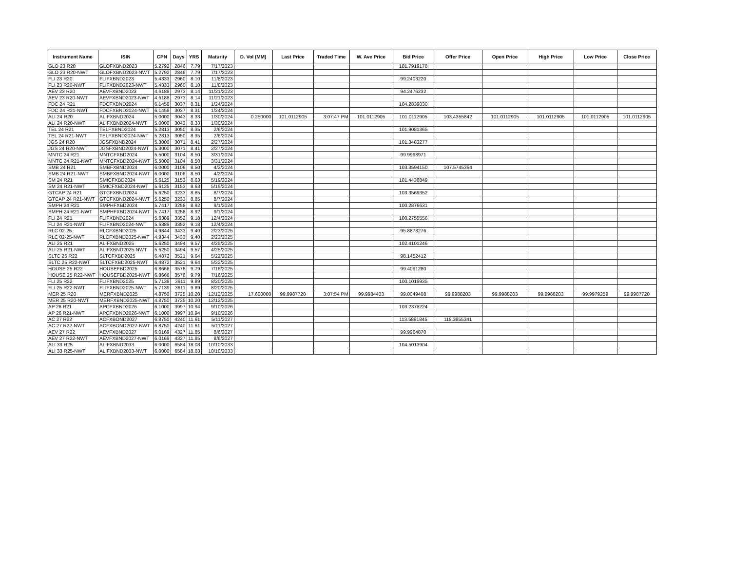| Instrument Name | ISIN | CPN | Days | YRS | Maturity | D. Vol (MM) | Last Price | Traded Time | W. Ave Price | Bid Price | Offer Price | Open Price | High Price | Low Price | Close Price |
| --- | --- | --- | --- | --- | --- | --- | --- | --- | --- | --- | --- | --- | --- | --- | --- |
| GLO 23 R20 | GLOFXBND2023 | 5.2792 | 2846 | 7.79 | 7/17/2023 | | | | | 101.7919178 | | | | | |
| GLO 23 R20-NWT | GLOFXBND2023-NWT | 5.2792 | 2846 | 7.79 | 7/17/2023 | | | | | | | | | | |
| FLI 23 R20 | FLIFXBND2023 | 5.4333 | 2960 | 8.10 | 11/8/2023 | | | | | 99.2403220 | | | | | |
| FLI 23 R20-NWT | FLIFXBND2023-NWT | 5.4333 | 2960 | 8.10 | 11/8/2023 | | | | | | | | | | |
| AEV 23 R20 | AEVFXBND2023 | 4.6188 | 2973 | 8.14 | 11/21/2023 | | | | | 94.2476232 | | | | | |
| AEV 23 R20-NWT | AEVFXBND2023-NWT | 4.6188 | 2973 | 8.14 | 11/21/2023 | | | | | | | | | | |
| FDC 24 R21 | FDCFXBND2024 | 6.1458 | 3037 | 8.31 | 1/24/2024 | | | | | 104.2839030 | | | | | |
| FDC 24 R21-NWT | FDCFXBND2024-NWT | 6.1458 | 3037 | 8.31 | 1/24/2024 | | | | | | | | | | |
| ALI 24 R20 | ALIFXBND2024 | 5.0000 | 3043 | 8.33 | 1/30/2024 | 0.250000 | 101.0112905 | 3:07:47 PM | 101.0112905 | 101.0112905 | 103.4355842 | 101.0112905 | 101.0112905 | 101.0112905 | 101.0112905 |
| ALI 24 R20-NWT | ALIFXBND2024-NWT | 5.0000 | 3043 | 8.33 | 1/30/2024 | | | | | | | | | | |
| TEL 24 R21 | TELFXBND2024 | 5.2813 | 3050 | 8.35 | 2/6/2024 | | | | | 101.9081365 | | | | | |
| TEL 24 R21-NWT | TELFXBND2024-NWT | 5.2813 | 3050 | 8.35 | 2/6/2024 | | | | | | | | | | |
| JGS 24 R20 | JGSFXBND2024 | 5.3000 | 3071 | 8.41 | 2/27/2024 | | | | | 101.3483277 | | | | | |
| JGS 24 R20-NWT | JGSFXBND2024-NWT | 5.3000 | 3071 | 8.41 | 2/27/2024 | | | | | | | | | | |
| MNTC 24 R21 | MNTCFXBD2024 | 5.5000 | 3104 | 8.50 | 3/31/2024 | | | | | 99.9998971 | | | | | |
| MNTC 24 R21-NWT | MNTCFXBD2024-NWT | 5.5000 | 3104 | 8.50 | 3/31/2024 | | | | | | | | | | |
| SMB 24 R21 | SMBFXBND2024 | 6.0000 | 3106 | 8.50 | 4/2/2024 | | | | | 103.3594150 | 107.5745364 | | | | |
| SMB 24 R21-NWT | SMBFXBND2024-NWT | 6.0000 | 3106 | 8.50 | 4/2/2024 | | | | | | | | | | |
| SM 24 R21 | SMICFXBD2024 | 5.6125 | 3153 | 8.63 | 5/19/2024 | | | | | 101.4436849 | | | | | |
| SM 24 R21-NWT | SMICFXBD2024-NWT | 5.6125 | 3153 | 8.63 | 5/19/2024 | | | | | | | | | | |
| GTCAP 24 R21 | GTCFXBND2024 | 5.6250 | 3233 | 8.85 | 8/7/2024 | | | | | 103.3569352 | | | | | |
| GTCAP 24 R21-NWT | GTCFXBND2024-NWT | 5.6250 | 3233 | 8.85 | 8/7/2024 | | | | | | | | | | |
| SMPH 24 R21 | SMPHFXBD2024 | 5.7417 | 3258 | 8.92 | 9/1/2024 | | | | | 100.2876631 | | | | | |
| SMPH 24 R21-NWT | SMPHFXBD2024-NWT | 5.7417 | 3258 | 8.92 | 9/1/2024 | | | | | | | | | | |
| FLI 24 R21 | FLIFXBND2024 | 5.6389 | 3352 | 9.18 | 12/4/2024 | | | | | 100.2755556 | | | | | |
| FLI 24 R21-NWT | FLIFXBND2024-NWT | 5.6389 | 3352 | 9.18 | 12/4/2024 | | | | | | | | | | |
| RLC 02-25 | RLCFXBND2025 | 4.9344 | 3433 | 9.40 | 2/23/2025 | | | | | 95.8878276 | | | | | |
| RLC 02-25-NWT | RLCFXBND2025-NWT | 4.9344 | 3433 | 9.40 | 2/23/2025 | | | | | | | | | | |
| ALI 25 R21 | ALIFXBND2025 | 5.6250 | 3494 | 9.57 | 4/25/2025 | | | | | 102.4101246 | | | | | |
| ALI 25 R21-NWT | ALIFXBND2025-NWT | 5.6250 | 3494 | 9.57 | 4/25/2025 | | | | | | | | | | |
| SLTC 25 R22 | SLTCFXBD2025 | 6.4872 | 3521 | 9.64 | 5/22/2025 | | | | | 98.1452412 | | | | | |
| SLTC 25 R22-NWT | SLTCFXBD2025-NWT | 6.4872 | 3521 | 9.64 | 5/22/2025 | | | | | | | | | | |
| HOUSE 25 R22 | HOUSEFBD2025 | 6.8666 | 3576 | 9.79 | 7/16/2025 | | | | | 99.4091280 | | | | | |
| HOUSE 25 R22-NWT | HOUSEFBD2025-NWT | 6.8666 | 3576 | 9.79 | 7/16/2025 | | | | | | | | | | |
| FLI 25 R22 | FLIFXBND2025 | 5.7139 | 3611 | 9.89 | 8/20/2025 | | | | | 100.1019935 | | | | | |
| FLI 25 R22-NWT | FLIFXBND2025-NWT | 5.7139 | 3611 | 9.89 | 8/20/2025 | | | | | | | | | | |
| MER 25 R20 | MERFXBND2025 | 4.8750 | 3725 | 10.20 | 12/12/2025 | 17.600000 | 99.9987720 | 3:07:54 PM | 99.9984403 | 99.0049408 | 99.9988203 | 99.9988203 | 99.9988203 | 99.9979259 | 99.9987720 |
| MER 25 R20-NWT | MERFXBND2025-NWT | 4.8750 | 3725 | 10.20 | 12/12/2025 | | | | | | | | | | |
| AP 26 R21 | APCFXBND2026 | 6.1000 | 3997 | 10.94 | 9/10/2026 | | | | | 103.2378224 | | | | | |
| AP 26 R21-NWT | APCFXBND2026-NWT | 6.1000 | 3997 | 10.94 | 9/10/2026 | | | | | | | | | | |
| AC 27 R22 | ACFXBOND2027 | 6.8750 | 4240 | 11.61 | 5/11/2027 | | | | | 113.5891845 | 118.3855341 | | | | |
| AC 27 R22-NWT | ACFXBOND2027-NWT | 6.8750 | 4240 | 11.61 | 5/11/2027 | | | | | | | | | | |
| AEV 27 R22 | AEVFXBND2027 | 6.0169 | 4327 | 11.85 | 8/6/2027 | | | | | 99.9964870 | | | | | |
| AEV 27 R22-NWT | AEVFXBND2027-NWT | 6.0169 | 4327 | 11.85 | 8/6/2027 | | | | | | | | | | |
| ALI 33 R25 | ALIFXBND2033 | 6.0000 | 6584 | 18.03 | 10/10/2033 | | | | | 104.5013904 | | | | | |
| ALI 33 R25-NWT | ALIFXBND2033-NWT | 6.0000 | 6584 | 18.03 | 10/10/2033 | | | | | | | | | | |